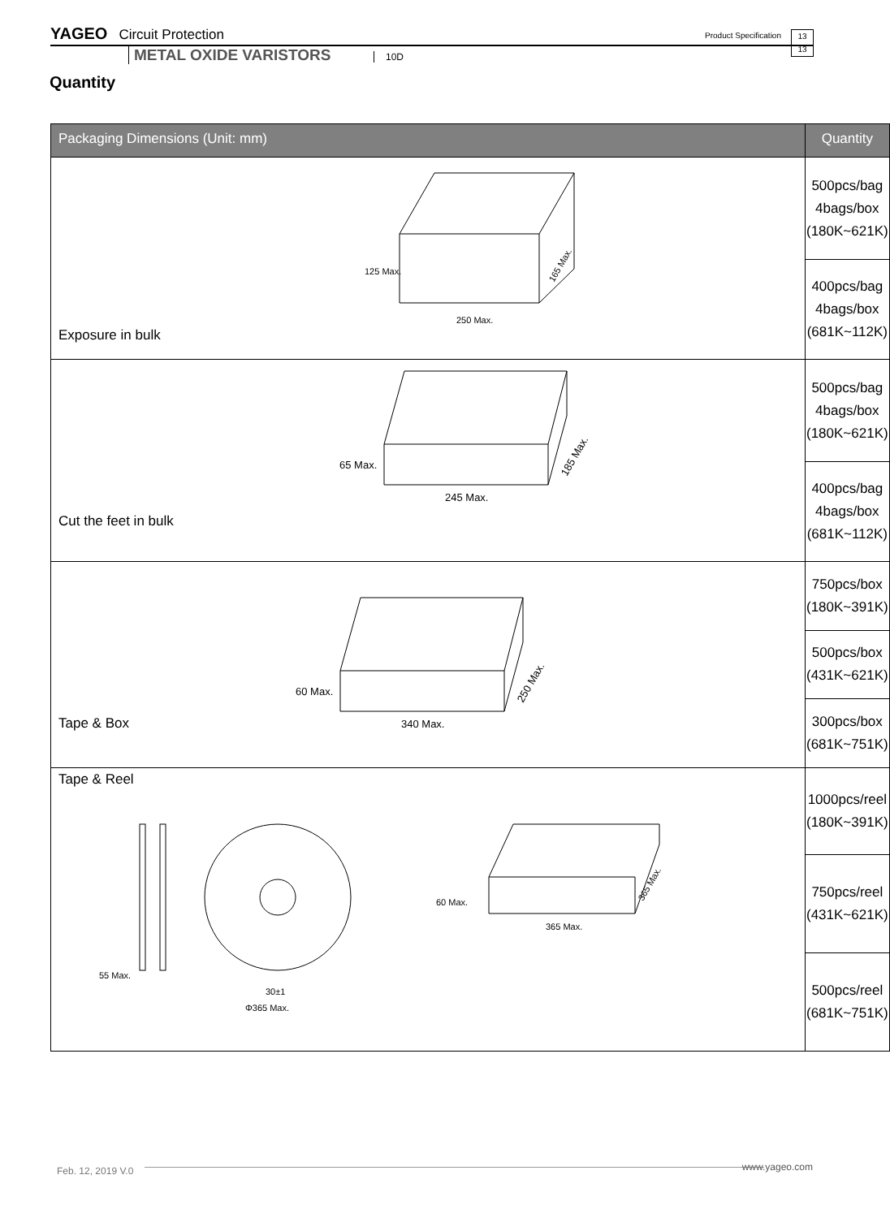YAGEO Circuit Protection Product Specification 13
13
METAL OXIDE VARISTORS 10D
Quantity
| Packaging Dimensions (Unit: mm) | Quantity |
| --- | --- |
| Exposure in bulk 125 Max. 250 Max. 165 Max. | 500pcs/bag 4bags/box (180K~621K) |
| | 400pcs/bag 4bags/box (681K~112K) |
| Cut the feet in bulk 65 Max. 245 Max. 185 Max. | 500pcs/bag 4bags/box (180K~621K) |
| | 400pcs/bag 4bags/box (681K~112K) |
| Tape & Box 60 Max. 340 Max. 250 Max. | 750pcs/box (180K~391K) |
| | 500pcs/box (431K~621K) |
| | 300pcs/box (681K~751K) |
| Tape & Reel 55 Max. 30±1 Φ365 Max. 60 Max. 365 Max. 365 Max. | 1000pcs/reel (180K~391K) |
| | 750pcs/reel (431K~621K) |
| | 500pcs/reel (681K~751K) |
www.yageo.com Feb. 12, 2019 V.0